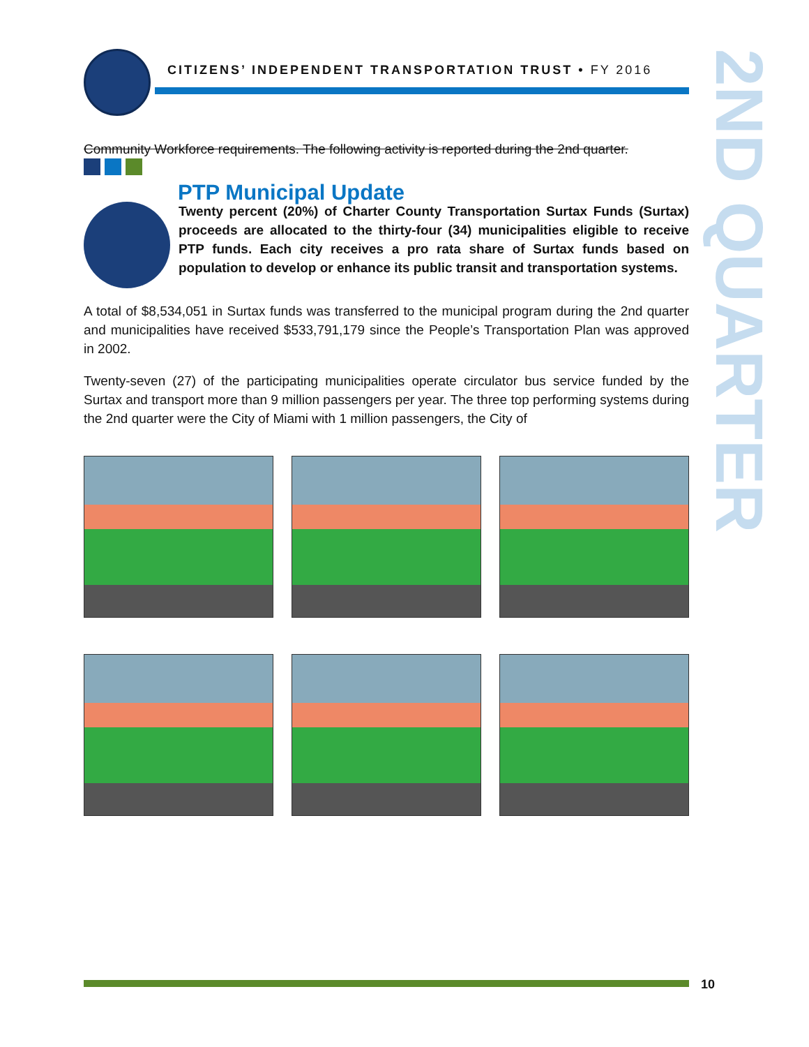CITIZENS’ INDEPENDENT TRANSPORTATION TRUST • FY 2016
2ND QUARTER
Community Workforce requirements. The following activity is reported during the 2nd quarter.
PTP Municipal Update
Twenty percent (20%) of Charter County Transportation Surtax Funds (Surtax) proceeds are allocated to the thirty-four (34) municipalities eligible to receive PTP funds. Each city receives a pro rata share of Surtax funds based on population to develop or enhance its public transit and transportation systems.
A total of $8,534,051 in Surtax funds was transferred to the municipal program during the 2nd quarter and municipalities have received $533,791,179 since the People’s Transportation Plan was approved in 2002.
Twenty-seven (27) of the participating municipalities operate circulator bus service funded by the Surtax and transport more than 9 million passengers per year. The three top performing systems during the 2nd quarter were the City of Miami with 1 million passengers, the City of
10